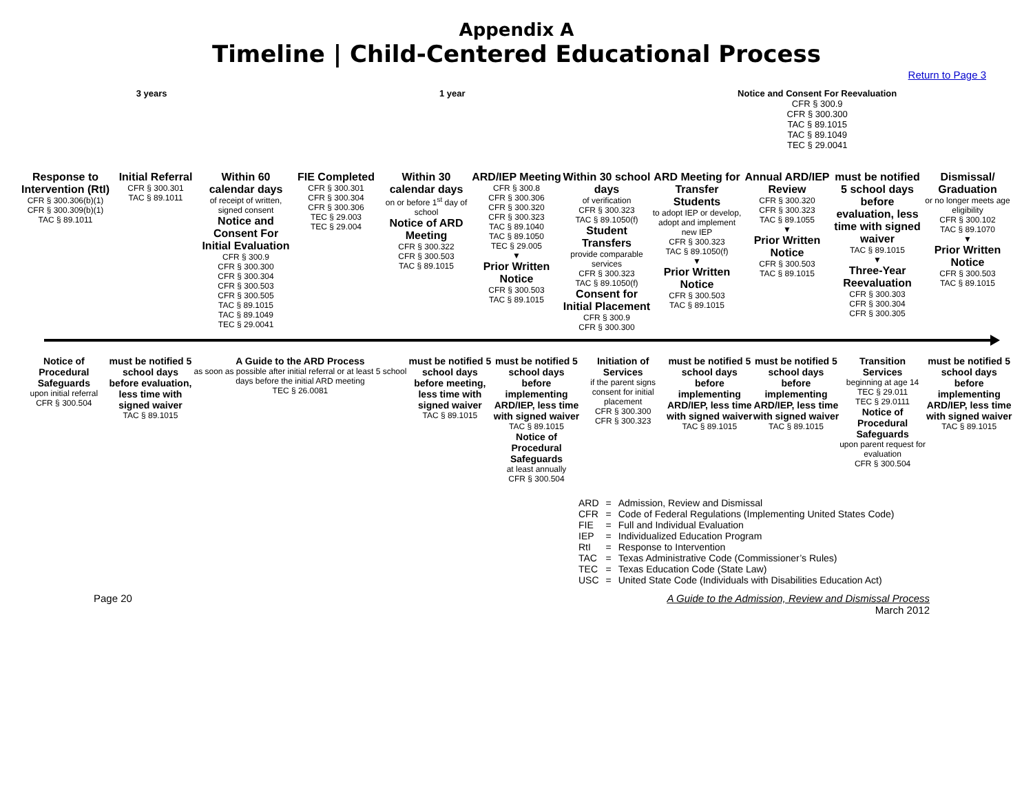Appendix A
Timeline | Child-Centered Educational Process
Return to Page 3
3 years 1 year Notice and Consent For Reevaluation
CFR § 300.9
CFR § 300.300
TAC § 89.1015
TAC § 89.1049
TEC § 29.0041
Response to Intervention (RtI)
CFR § 300.306(b)(1)
CFR § 300.309(b)(1)
TAC § 89.1011
Initial Referral
CFR § 300.301
TAC § 89.1011
Within 60 calendar days
of receipt of written, signed consent
Notice and Consent For Initial Evaluation
CFR § 300.9
CFR § 300.300
CFR § 300.304
CFR § 300.503
CFR § 300.505
TAC § 89.1015
TAC § 89.1049
TEC § 29.0041
FIE Completed
CFR § 300.301
CFR § 300.304
CFR § 300.306
TEC § 29.003
TEC § 29.004
Within 30 calendar days
on or before 1<sup>st</sup> day of school
Notice of ARD Meeting
CFR § 300.322
CFR § 300.503
TAC § 89.1015
ARD/IEP Meeting
CFR § 300.8
CFR § 300.306
CFR § 300.320
CFR § 300.323
TAC § 89.1040
TAC § 89.1050
TEC § 29.005
▼
Prior Written Notice
CFR § 300.503
TAC § 89.1015
Within 30 school days
of verification
CFR § 300.323
TAC § 89.1050(f)
Student Transfers
provide comparable services
CFR § 300.323
TAC § 89.1050(f)
Consent for Initial Placement
CFR § 300.9
CFR § 300.300
ARD Meeting for Transfer Students
to adopt IEP or develop, adopt and implement new IEP
CFR § 300.323
TAC § 89.1050(f)
▼
Prior Written Notice
CFR § 300.503
TAC § 89.1015
Annual ARD/IEP Review
CFR § 300.320
CFR § 300.323
TAC § 89.1055
▼
Prior Written Notice
CFR § 300.503
TAC § 89.1015
must be notified 5 school days before evaluation, less time with signed waiver
TAC § 89.1015
▼
Three-Year Reevaluation
CFR § 300.303
CFR § 300.304
CFR § 300.305
Dismissal/ Graduation
or no longer meets age eligibility
CFR § 300.102
TAC § 89.1070
▼
Prior Written Notice
CFR § 300.503
TAC § 89.1015
Notice of Procedural Safeguards
upon initial referral
CFR § 300.504
must be notified 5 school days before evaluation, less time with signed waiver
TAC § 89.1015
A Guide to the ARD Process
as soon as possible after initial referral or at least 5 school days before the initial ARD meeting
TEC § 26.0081
must be notified 5 school days before meeting, less time with signed waiver
TAC § 89.1015
must be notified 5 school days before implementing ARD/IEP, less time with signed waiver
TAC § 89.1015
Notice of Procedural Safeguards
at least annually
CFR § 300.504
Initiation of Services
if the parent signs consent for initial placement
CFR § 300.300
CFR § 300.323
must be notified 5 school days before implementing ARD/IEP, less time with signed waiver
TAC § 89.1015
must be notified 5 school days before implementing ARD/IEP, less time with signed waiver
TAC § 89.1015
Transition Services
beginning at age 14
TEC § 29.011
TEC § 29.0111
Notice of Procedural Safeguards
upon parent request for evaluation
CFR § 300.504
must be notified 5 school days before implementing ARD/IEP, less time with signed waiver
TAC § 89.1015
| ARD | = | Admission, Review and Dismissal |
| CFR | = | Code of Federal Regulations (Implementing United States Code) |
| FIE | = | Full and Individual Evaluation |
| IEP | = | Individualized Education Program |
| RtI | = | Response to Intervention |
| TAC | = | Texas Administrative Code (Commissioner’s Rules) |
| TEC | = | Texas Education Code (State Law) |
| USC | = | United State Code (Individuals with Disabilities Education Act) |
Page 20 A Guide to the Admission, Review and Dismissal Process
March 2012